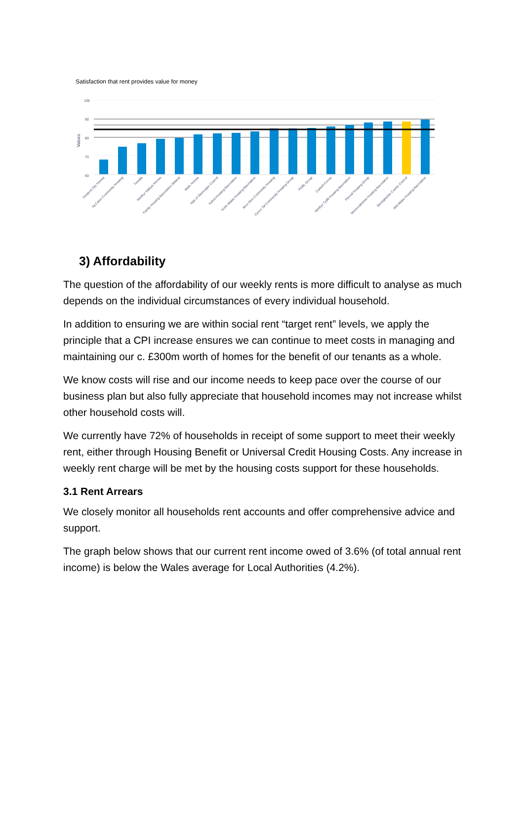Satisfaction that rent provides value for money
100
90
80
70
60
Values
Newport City Homes
Tai Calon Community Housing
Trivallis
Merthyr Valleys Homes
Family Housing Association (Wales)
Melin Homes
Vale of Glamorgan Council
Hafod Housing Association
North Wales Housing Association
Bron Afon Community Housing
Cynon Taf Community Housing Group
POBL Group
Cartrefi Conwy
Merthyr Tydfil Housing Association
Pennaf Housing Group
Monmouthshire Housing Association
Denbighshire County Council
Mid Wales Housing Association
3) Affordability
The question of the affordability of our weekly rents is more difficult to analyse as much depends on the individual circumstances of every individual household.
In addition to ensuring we are within social rent “target rent” levels, we apply the principle that a CPI increase ensures we can continue to meet costs in managing and maintaining our c. £300m worth of homes for the benefit of our tenants as a whole.
We know costs will rise and our income needs to keep pace over the course of our business plan but also fully appreciate that household incomes may not increase whilst other household costs will.
We currently have 72% of households in receipt of some support to meet their weekly rent, either through Housing Benefit or Universal Credit Housing Costs. Any increase in weekly rent charge will be met by the housing costs support for these households.
3.1 Rent Arrears
We closely monitor all households rent accounts and offer comprehensive advice and support.
The graph below shows that our current rent income owed of 3.6% (of total annual rent income) is below the Wales average for Local Authorities (4.2%).